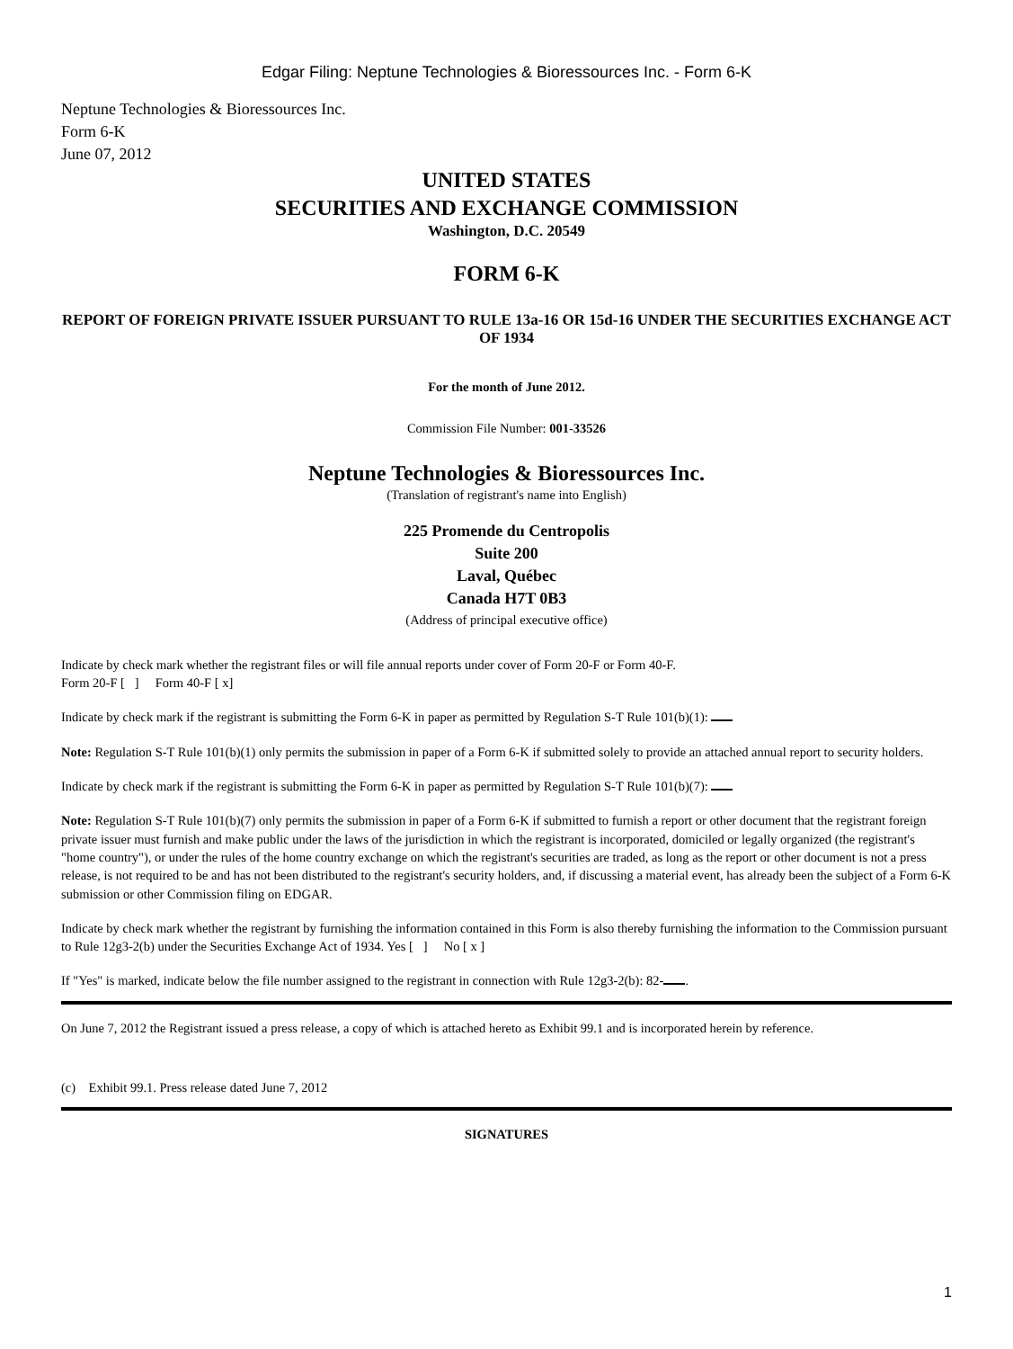Edgar Filing: Neptune Technologies & Bioressources Inc. - Form 6-K
Neptune Technologies & Bioressources Inc.
Form 6-K
June 07, 2012
UNITED STATES
SECURITIES AND EXCHANGE COMMISSION
Washington, D.C. 20549
FORM 6-K
REPORT OF FOREIGN PRIVATE ISSUER PURSUANT TO RULE 13a-16 OR 15d-16 UNDER THE SECURITIES EXCHANGE ACT OF 1934
For the month of June 2012.
Commission File Number: 001-33526
Neptune Technologies & Bioressources Inc.
(Translation of registrant's name into English)
225 Promende du Centropolis
Suite 200
Laval, Québec
Canada H7T 0B3
(Address of principal executive office)
Indicate by check mark whether the registrant files or will file annual reports under cover of Form 20-F or Form 40-F.
Form 20-F [ ] Form 40-F [ x]
Indicate by check mark if the registrant is submitting the Form 6-K in paper as permitted by Regulation S-T Rule 101(b)(1):
Note: Regulation S-T Rule 101(b)(1) only permits the submission in paper of a Form 6-K if submitted solely to provide an attached annual report to security holders.
Indicate by check mark if the registrant is submitting the Form 6-K in paper as permitted by Regulation S-T Rule 101(b)(7):
Note: Regulation S-T Rule 101(b)(7) only permits the submission in paper of a Form 6-K if submitted to furnish a report or other document that the registrant foreign private issuer must furnish and make public under the laws of the jurisdiction in which the registrant is incorporated, domiciled or legally organized (the registrant's "home country"), or under the rules of the home country exchange on which the registrant's securities are traded, as long as the report or other document is not a press release, is not required to be and has not been distributed to the registrant's security holders, and, if discussing a material event, has already been the subject of a Form 6-K submission or other Commission filing on EDGAR.
Indicate by check mark whether the registrant by furnishing the information contained in this Form is also thereby furnishing the information to the Commission pursuant to Rule 12g3-2(b) under the Securities Exchange Act of 1934. Yes [ ] No [ x ]
If "Yes" is marked, indicate below the file number assigned to the registrant in connection with Rule 12g3-2(b): 82- .
On June 7, 2012 the Registrant issued a press release, a copy of which is attached hereto as Exhibit 99.1 and is incorporated herein by reference.
(c) Exhibit 99.1. Press release dated June 7, 2012
SIGNATURES
1